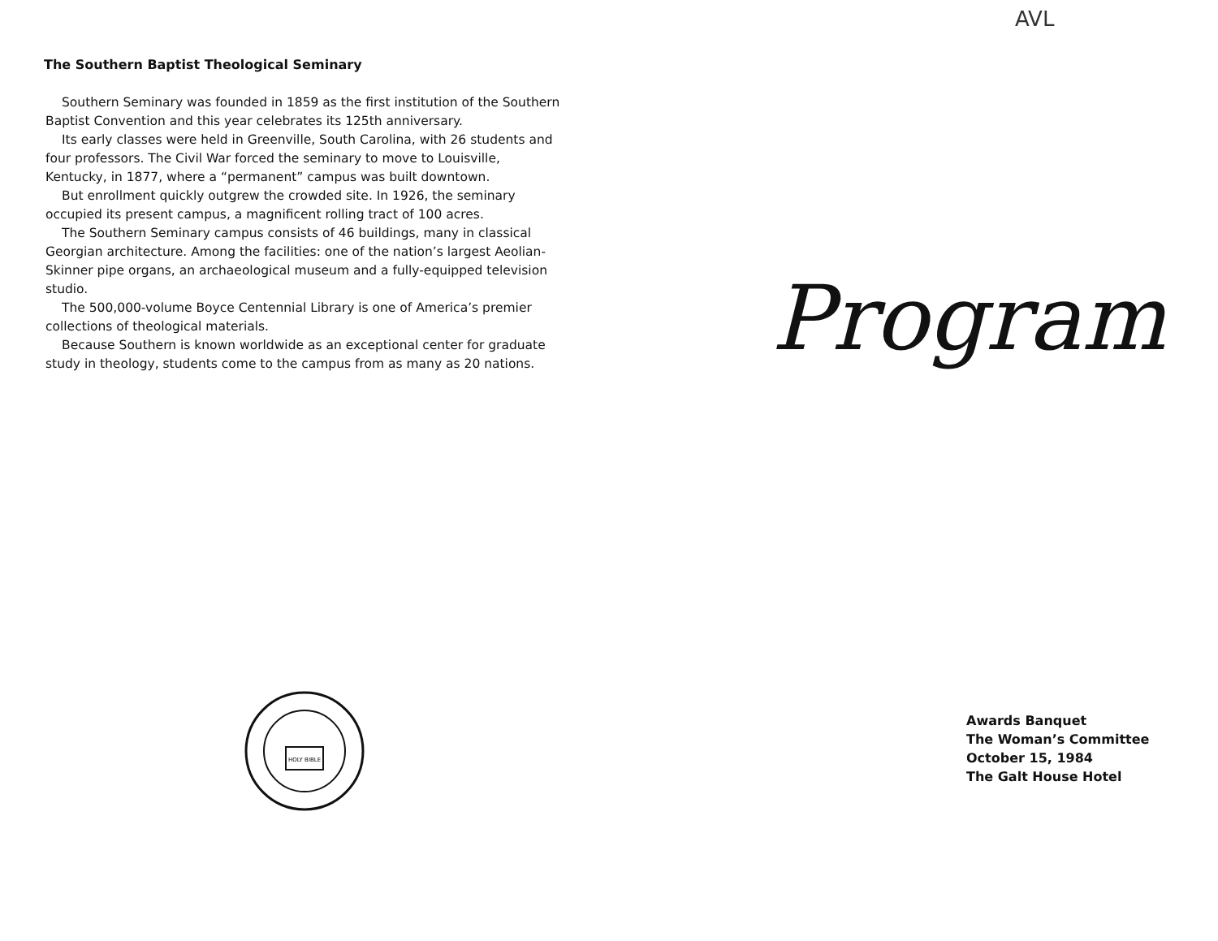The Southern Baptist Theological Seminary
Southern Seminary was founded in 1859 as the first institution of the Southern Baptist Convention and this year celebrates its 125th anniversary.
Its early classes were held in Greenville, South Carolina, with 26 students and four professors. The Civil War forced the seminary to move to Louisville, Kentucky, in 1877, where a “permanent” campus was built downtown.
But enrollment quickly outgrew the crowded site. In 1926, the seminary occupied its present campus, a magnificent rolling tract of 100 acres.
The Southern Seminary campus consists of 46 buildings, many in classical Georgian architecture. Among the facilities: one of the nation’s largest Aeolian-Skinner pipe organs, an archaeological museum and a fully-equipped television studio.
The 500,000-volume Boyce Centennial Library is one of America’s premier collections of theological materials.
Because Southern is known worldwide as an exceptional center for graduate study in theology, students come to the campus from as many as 20 nations.
HOLY BIBLE
AVL
Program
Awards Banquet
The Woman’s Committee
October 15, 1984
The Galt House Hotel